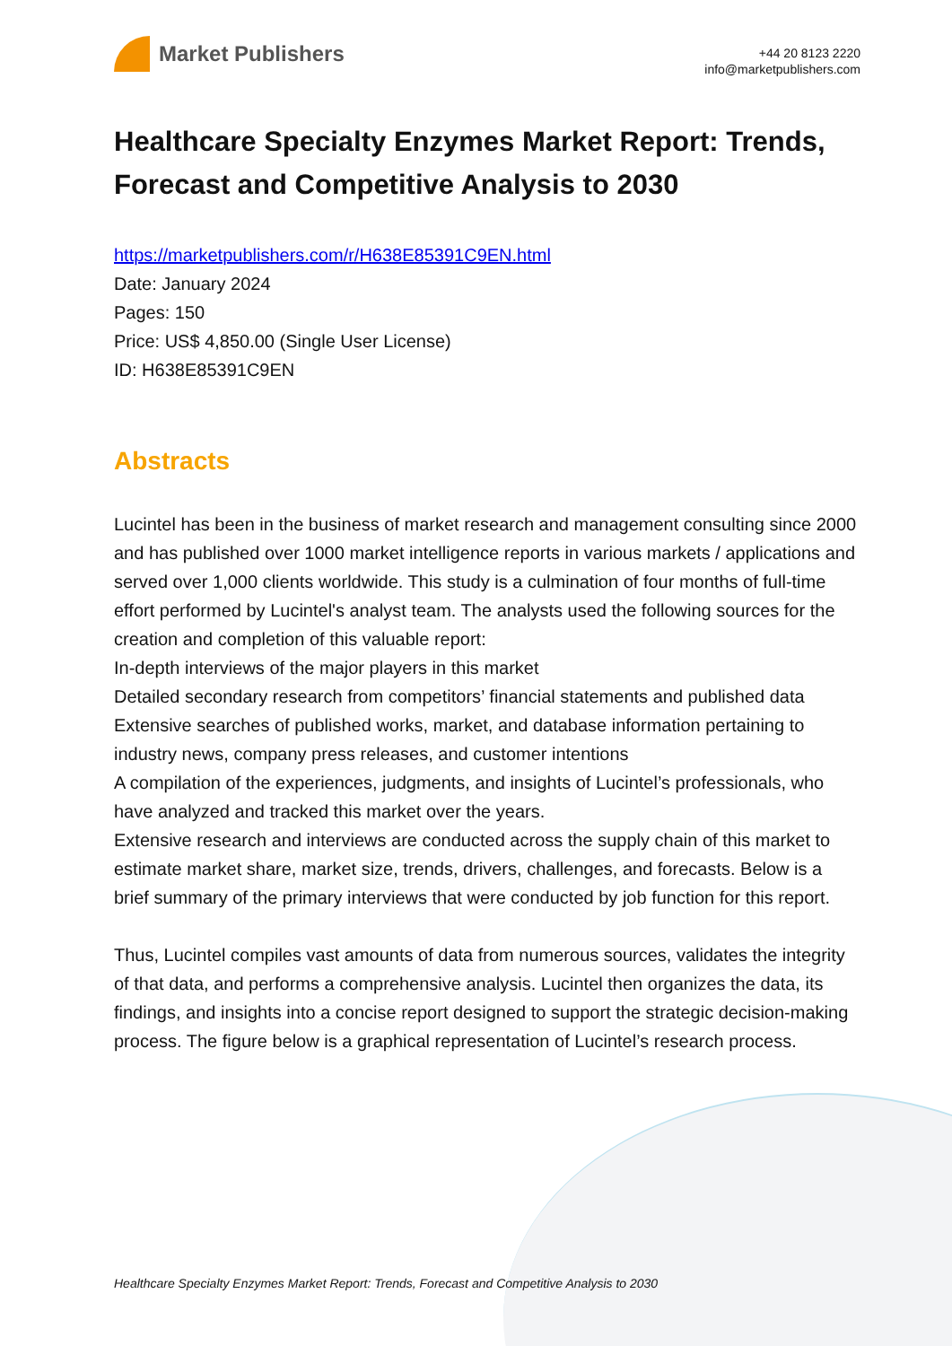Market Publishers
+44 20 8123 2220
info@marketpublishers.com
Healthcare Specialty Enzymes Market Report: Trends, Forecast and Competitive Analysis to 2030
https://marketpublishers.com/r/H638E85391C9EN.html
Date: January 2024
Pages: 150
Price: US$ 4,850.00 (Single User License)
ID: H638E85391C9EN
Abstracts
Lucintel has been in the business of market research and management consulting since 2000 and has published over 1000 market intelligence reports in various markets / applications and served over 1,000 clients worldwide. This study is a culmination of four months of full-time effort performed by Lucintel's analyst team. The analysts used the following sources for the creation and completion of this valuable report:
In-depth interviews of the major players in this market
Detailed secondary research from competitors’ financial statements and published data
Extensive searches of published works, market, and database information pertaining to industry news, company press releases, and customer intentions
A compilation of the experiences, judgments, and insights of Lucintel’s professionals, who have analyzed and tracked this market over the years.
Extensive research and interviews are conducted across the supply chain of this market to estimate market share, market size, trends, drivers, challenges, and forecasts. Below is a brief summary of the primary interviews that were conducted by job function for this report.
Thus, Lucintel compiles vast amounts of data from numerous sources, validates the integrity of that data, and performs a comprehensive analysis. Lucintel then organizes the data, its findings, and insights into a concise report designed to support the strategic decision-making process. The figure below is a graphical representation of Lucintel’s research process.
Healthcare Specialty Enzymes Market Report: Trends, Forecast and Competitive Analysis to 2030